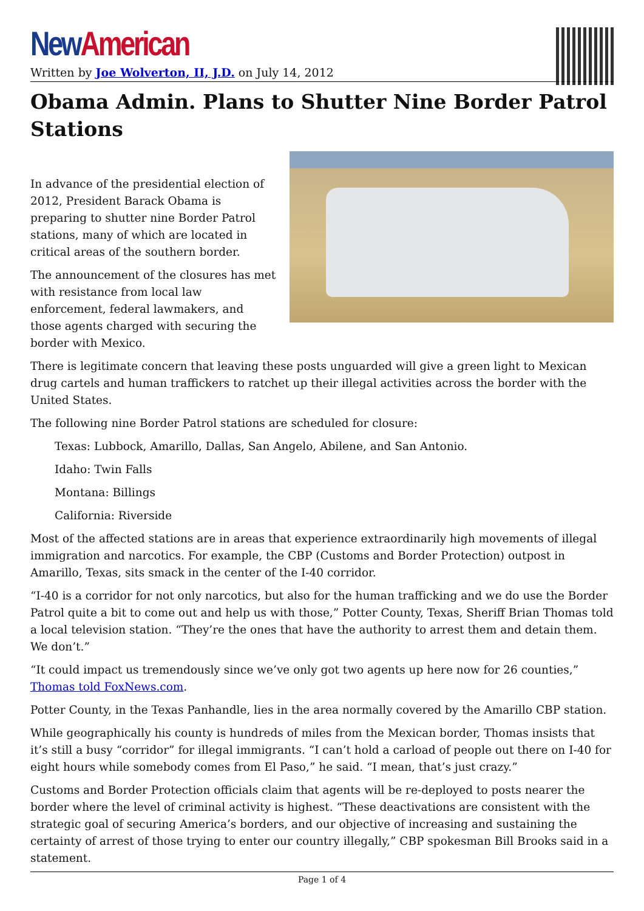New American
Written by Joe Wolverton, II, J.D. on July 14, 2012
Obama Admin. Plans to Shutter Nine Border Patrol Stations
In advance of the presidential election of 2012, President Barack Obama is preparing to shutter nine Border Patrol stations, many of which are located in critical areas of the southern border.
The announcement of the closures has met with resistance from local law enforcement, federal lawmakers, and those agents charged with securing the border with Mexico.
There is legitimate concern that leaving these posts unguarded will give a green light to Mexican drug cartels and human traffickers to ratchet up their illegal activities across the border with the United States.
The following nine Border Patrol stations are scheduled for closure:
Texas: Lubbock, Amarillo, Dallas, San Angelo, Abilene, and San Antonio.
Idaho: Twin Falls
Montana: Billings
California: Riverside
Most of the affected stations are in areas that experience extraordinarily high movements of illegal immigration and narcotics. For example, the CBP (Customs and Border Protection) outpost in Amarillo, Texas, sits smack in the center of the I-40 corridor.
“I-40 is a corridor for not only narcotics, but also for the human trafficking and we do use the Border Patrol quite a bit to come out and help us with those,” Potter County, Texas, Sheriff Brian Thomas told a local television station. “They’re the ones that have the authority to arrest them and detain them. We don’t.”
“It could impact us tremendously since we’ve only got two agents up here now for 26 counties,” Thomas told FoxNews.com.
Potter County, in the Texas Panhandle, lies in the area normally covered by the Amarillo CBP station.
While geographically his county is hundreds of miles from the Mexican border, Thomas insists that it’s still a busy “corridor” for illegal immigrants. “I can’t hold a carload of people out there on I-40 for eight hours while somebody comes from El Paso,” he said. “I mean, that’s just crazy.”
Customs and Border Protection officials claim that agents will be re-deployed to posts nearer the border where the level of criminal activity is highest. “These deactivations are consistent with the strategic goal of securing America’s borders, and our objective of increasing and sustaining the certainty of arrest of those trying to enter our country illegally,” CBP spokesman Bill Brooks said in a statement.
Page 1 of 4